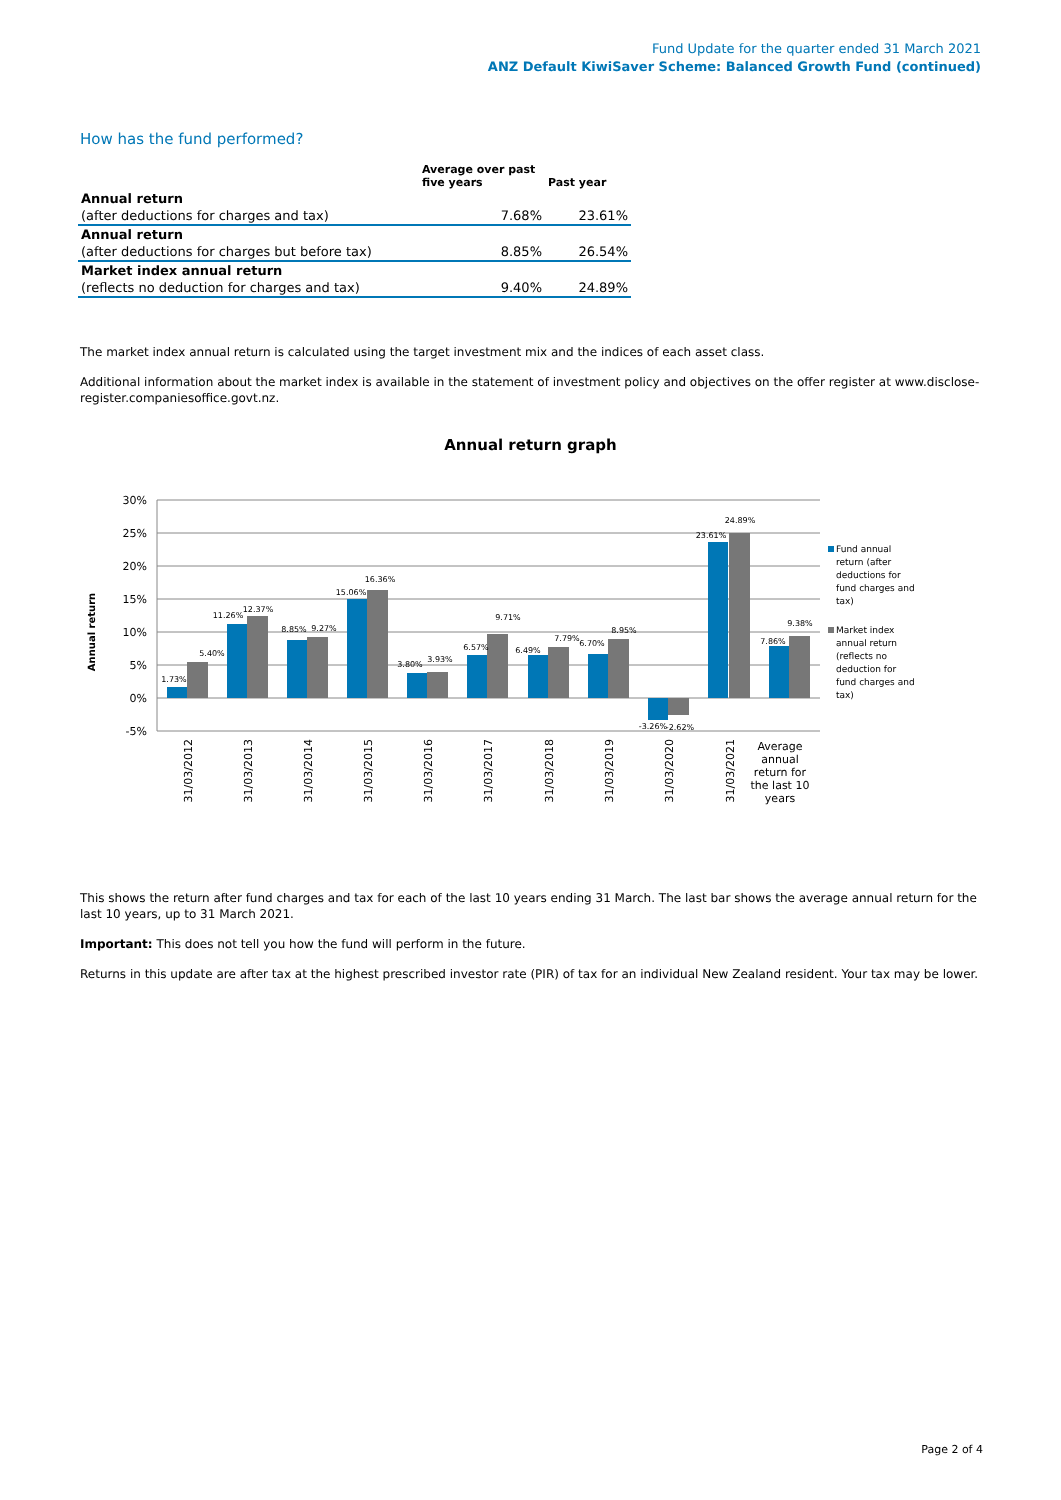Fund Update for the quarter ended 31 March 2021
ANZ Default KiwiSaver Scheme: Balanced Growth Fund (continued)
How has the fund performed?
| | Average over past five years | Past year |
| --- | --- | --- |
| Annual return | | |
| (after deductions for charges and tax) | 7.68% | 23.61% |
| Annual return | | |
| (after deductions for charges but before tax) | 8.85% | 26.54% |
| Market index annual return | | |
| (reflects no deduction for charges and tax) | 9.40% | 24.89% |
The market index annual return is calculated using the target investment mix and the indices of each asset class.
Additional information about the market index is available in the statement of investment policy and objectives on the offer register at www.disclose-register.companiesoffice.govt.nz.
Annual return graph
30%
25%
20%
15%
10%
5%
0%
-5%
Annual return
1.73%
5.40%
11.26%
12.37%
8.85%
9.27%
15.06%
16.36%
3.80%
3.93%
6.57%
9.71%
6.49%
7.79%
6.70%
8.95%
-3.26%
-2.62%
23.61%
24.89%
7.86%
9.38%
31/03/2012
31/03/2013
31/03/2014
31/03/2015
31/03/2016
31/03/2017
31/03/2018
31/03/2019
31/03/2020
31/03/2021
Average
annual
return for
the last 10
years
Fund annual
return (after
deductions for
fund charges and
tax)
Market index
annual return
(reflects no
deduction for
fund charges and
tax)
This shows the return after fund charges and tax for each of the last 10 years ending 31 March. The last bar shows the average annual return for the last 10 years, up to 31 March 2021.
Important: This does not tell you how the fund will perform in the future.
Returns in this update are after tax at the highest prescribed investor rate (PIR) of tax for an individual New Zealand resident. Your tax may be lower.
Page 2 of 4